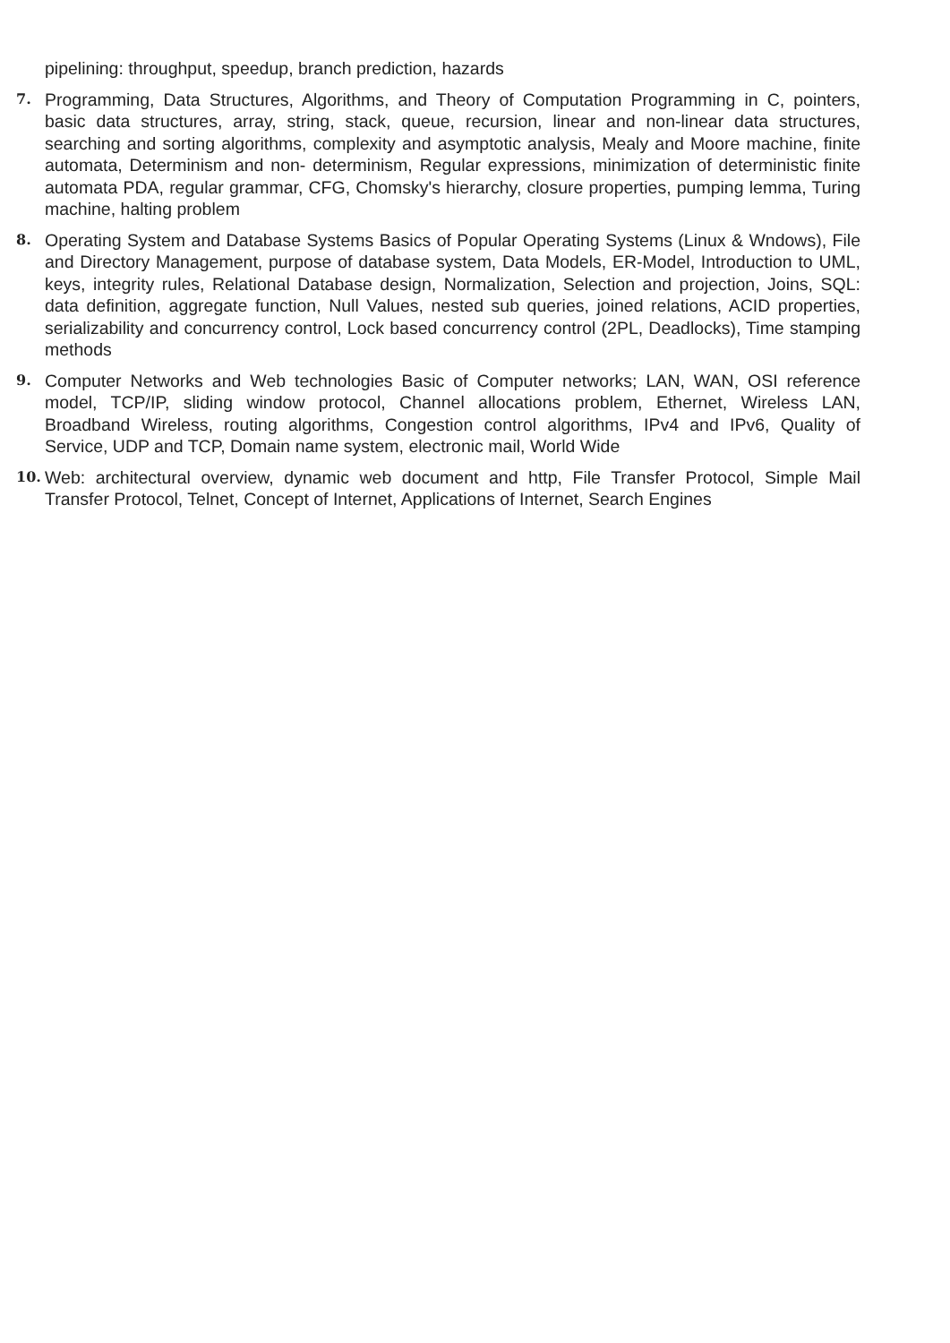pipelining: throughput, speedup, branch prediction, hazards
7.
Programming, Data Structures, Algorithms, and Theory of Computation Programming in C, pointers, basic data structures, array, string, stack, queue, recursion, linear and non-linear data structures, searching and sorting algorithms, complexity and asymptotic analysis, Mealy and Moore machine, finite automata, Determinism and non- determinism, Regular expressions, minimization of deterministic finite automata PDA, regular grammar, CFG, Chomsky's hierarchy, closure properties, pumping lemma, Turing machine, halting problem
8.
Operating System and Database Systems Basics of Popular Operating Systems (Linux & Wndows), File and Directory Management, purpose of database system, Data Models, ER-Model, Introduction to UML, keys, integrity rules, Relational Database design, Normalization, Selection and projection, Joins, SQL: data definition, aggregate function, Null Values, nested sub queries, joined relations, ACID properties, serializability and concurrency control, Lock based concurrency control (2PL, Deadlocks), Time stamping methods
9.
Computer Networks and Web technologies Basic of Computer networks; LAN, WAN, OSI reference model, TCP/IP, sliding window protocol, Channel allocations problem, Ethernet, Wireless LAN, Broadband Wireless, routing algorithms, Congestion control algorithms, IPv4 and IPv6, Quality of Service, UDP and TCP, Domain name system, electronic mail, World Wide
10.
Web: architectural overview, dynamic web document and http, File Transfer Protocol, Simple Mail Transfer Protocol, Telnet, Concept of Internet, Applications of Internet, Search Engines